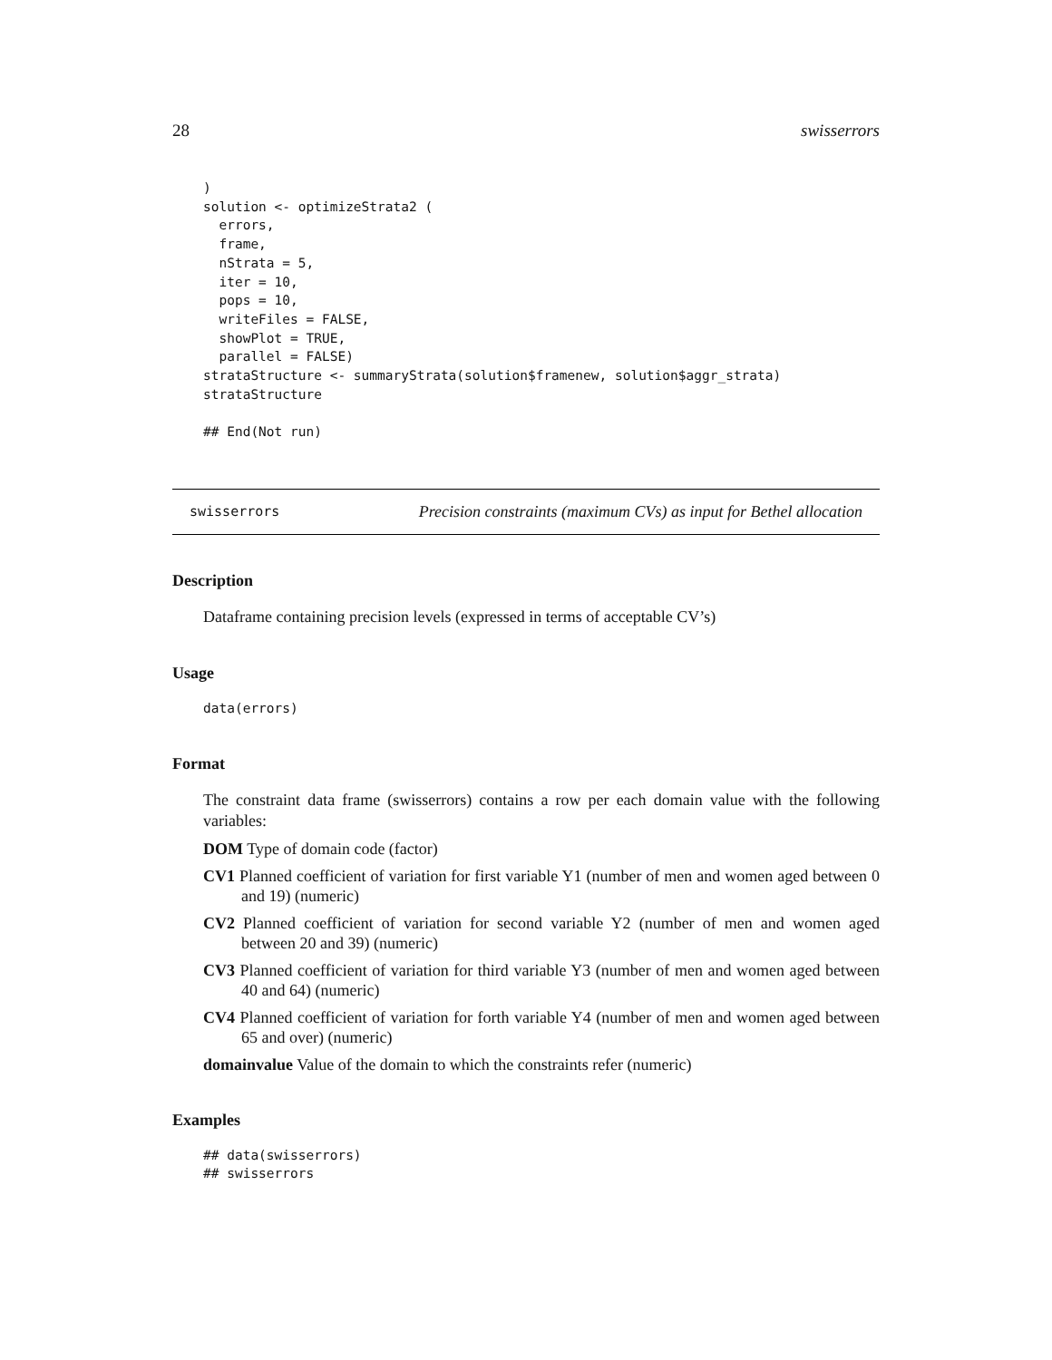28 swisserrors
)
solution <- optimizeStrata2 (
  errors,
  frame,
  nStrata = 5,
  iter = 10,
  pops = 10,
  writeFiles = FALSE,
  showPlot = TRUE,
  parallel = FALSE)
strataStructure <- summaryStrata(solution$framenew, solution$aggr_strata)
strataStructure

## End(Not run)
swisserrors Precision constraints (maximum CVs) as input for Bethel allocation
Description
Dataframe containing precision levels (expressed in terms of acceptable CV’s)
Usage
data(errors)
Format
The constraint data frame (swisserrors) contains a row per each domain value with the following variables:
DOM Type of domain code (factor)
CV1 Planned coefficient of variation for first variable Y1 (number of men and women aged between 0 and 19) (numeric)
CV2 Planned coefficient of variation for second variable Y2 (number of men and women aged between 20 and 39) (numeric)
CV3 Planned coefficient of variation for third variable Y3 (number of men and women aged between 40 and 64) (numeric)
CV4 Planned coefficient of variation for forth variable Y4 (number of men and women aged between 65 and over) (numeric)
domainvalue Value of the domain to which the constraints refer (numeric)
Examples
## data(swisserrors)
## swisserrors